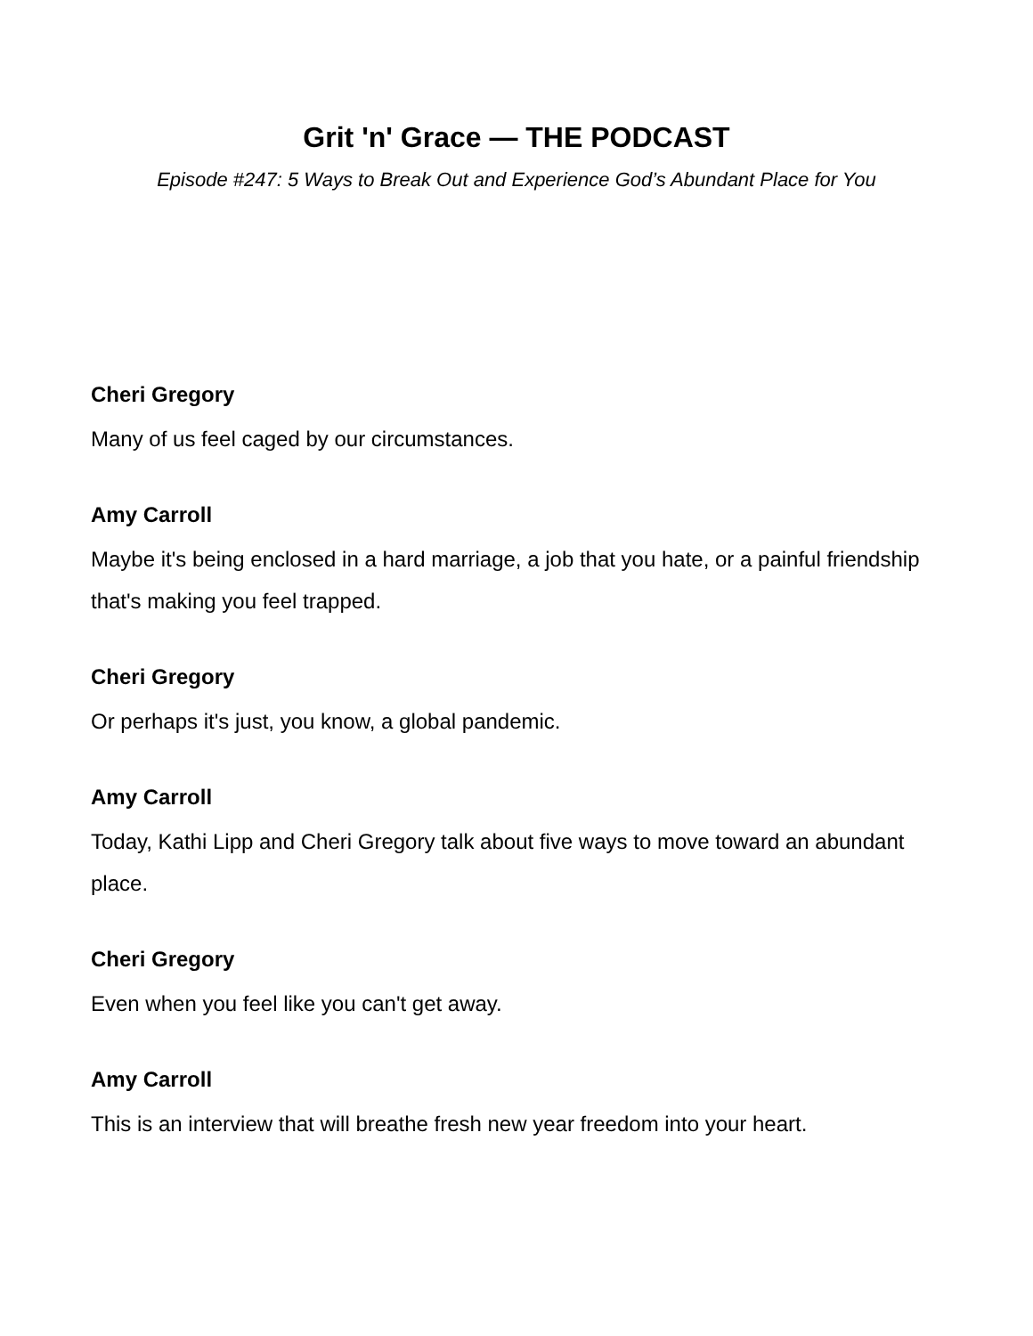Grit 'n' Grace — THE PODCAST
Episode #247: 5 Ways to Break Out and Experience God’s Abundant Place for You
Cheri Gregory
Many of us feel caged by our circumstances.
Amy Carroll
Maybe it's being enclosed in a hard marriage, a job that you hate, or a painful friendship that's making you feel trapped.
Cheri Gregory
Or perhaps it's just, you know, a global pandemic.
Amy Carroll
Today, Kathi Lipp and Cheri Gregory talk about five ways to move toward an abundant place.
Cheri Gregory
Even when you feel like you can't get away.
Amy Carroll
This is an interview that will breathe fresh new year freedom into your heart.